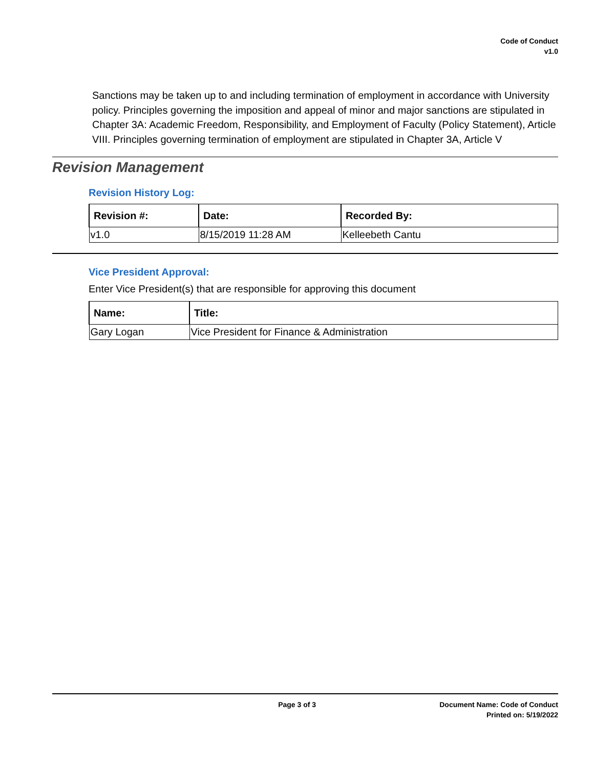Code of Conduct
v1.0
Sanctions may be taken up to and including termination of employment in accordance with University policy. Principles governing the imposition and appeal of minor and major sanctions are stipulated in Chapter 3A: Academic Freedom, Responsibility, and Employment of Faculty (Policy Statement), Article VIII. Principles governing termination of employment are stipulated in Chapter 3A, Article V
Revision Management
Revision History Log:
| Revision #: | Date: | Recorded By: |
| --- | --- | --- |
| v1.0 | 8/15/2019 11:28 AM | Kelleebeth Cantu |
Vice President Approval:
Enter Vice President(s) that are responsible for approving this document
| Name: | Title: |
| --- | --- |
| Gary Logan | Vice President for Finance & Administration |
Page 3 of 3 Document Name: Code of Conduct
Printed on: 5/19/2022